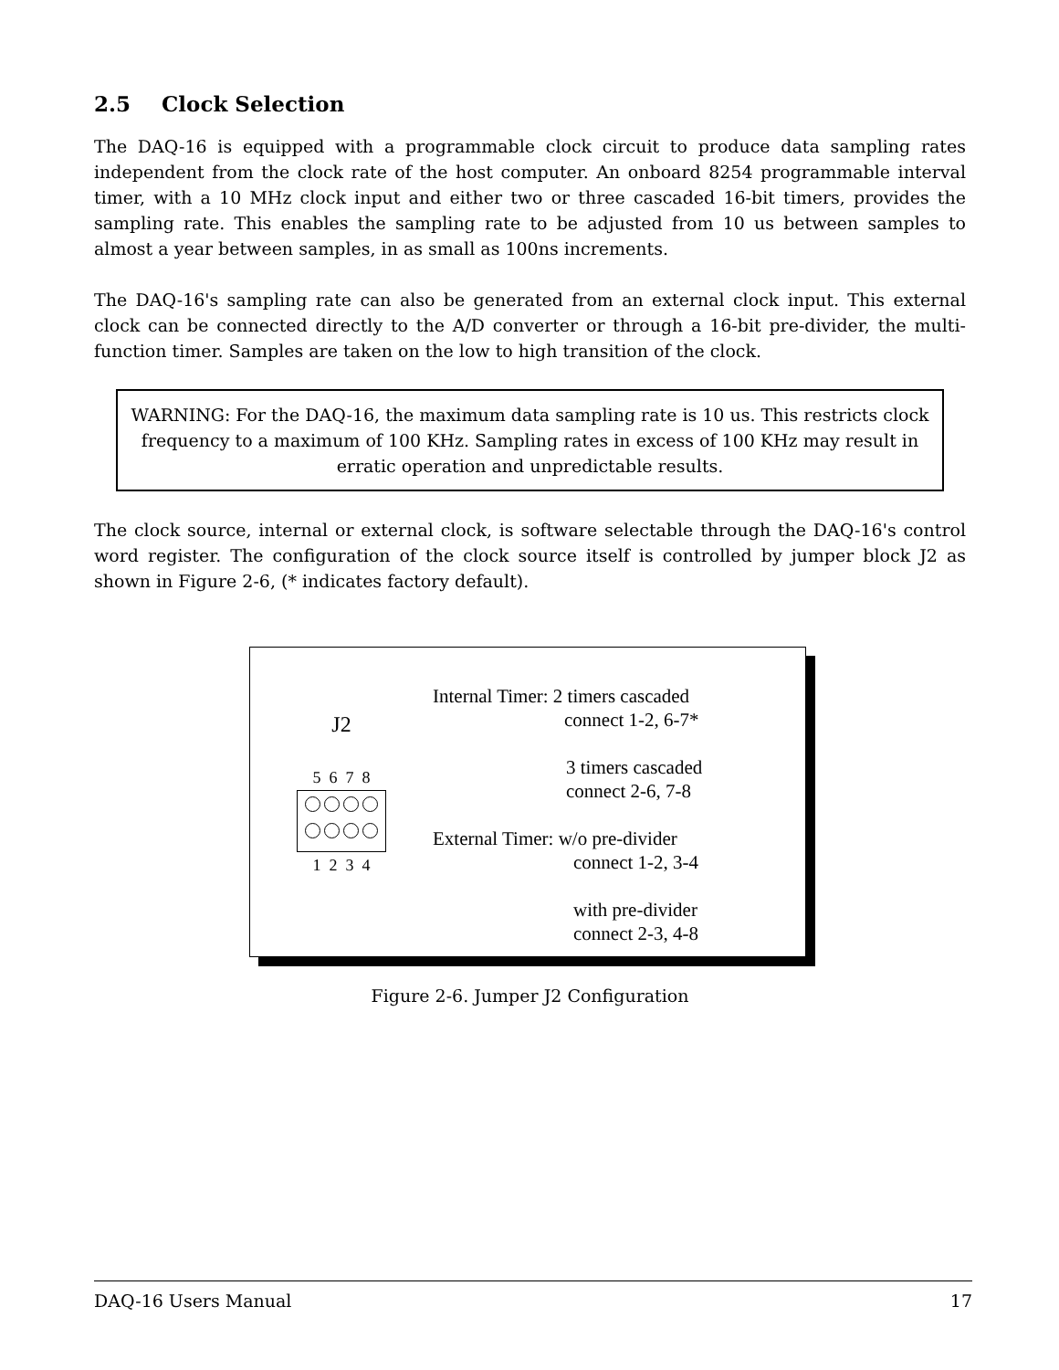2.5 Clock Selection
The DAQ-16 is equipped with a programmable clock circuit to produce data sampling rates independent from the clock rate of the host computer. An onboard 8254 programmable interval timer, with a 10 MHz clock input and either two or three cascaded 16-bit timers, provides the sampling rate. This enables the sampling rate to be adjusted from 10 us between samples to almost a year between samples, in as small as 100ns increments.
The DAQ-16's sampling rate can also be generated from an external clock input. This external clock can be connected directly to the A/D converter or through a 16-bit pre-divider, the multi-function timer. Samples are taken on the low to high transition of the clock.
WARNING: For the DAQ-16, the maximum data sampling rate is 10 us. This restricts clock frequency to a maximum of 100 KHz. Sampling rates in excess of 100 KHz may result in erratic operation and unpredictable results.
The clock source, internal or external clock, is software selectable through the DAQ-16's control word register. The configuration of the clock source itself is controlled by jumper block J2 as shown in Figure 2-6, (* indicates factory default).
J2
5 6 7 8
1 2 3 4
Internal Timer: 2 timers cascaded
connect 1-2, 6-7*
3 timers cascaded
connect 2-6, 7-8
External Timer: w/o pre-divider
connect 1-2, 3-4
with pre-divider
connect 2-3, 4-8
Figure 2-6. Jumper J2 Configuration
DAQ-16 Users Manual 17